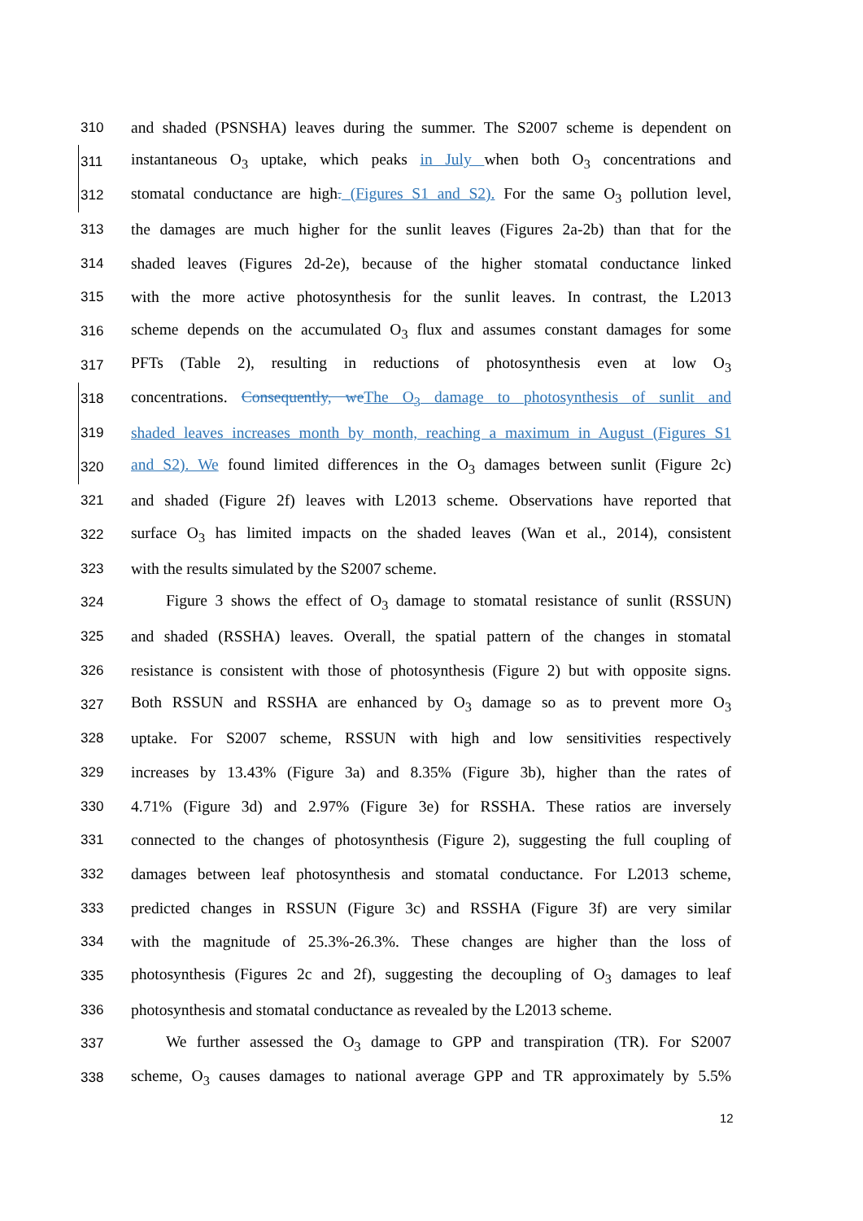310 and shaded (PSNSHA) leaves during the summer. The S2007 scheme is dependent on
311 instantaneous O<sub>3</sub> uptake, which peaks in July when both O<sub>3</sub> concentrations and
312 stomatal conductance are high. (Figures S1 and S2). For the same O<sub>3</sub> pollution level,
313 the damages are much higher for the sunlit leaves (Figures 2a-2b) than that for the
314 shaded leaves (Figures 2d-2e), because of the higher stomatal conductance linked
315 with the more active photosynthesis for the sunlit leaves. In contrast, the L2013
316 scheme depends on the accumulated O<sub>3</sub> flux and assumes constant damages for some
317 PFTs (Table 2), resulting in reductions of photosynthesis even at low O<sub>3</sub>
318 concentrations. Consequently, we The O<sub>3</sub> damage to photosynthesis of sunlit and
319 shaded leaves increases month by month, reaching a maximum in August (Figures S1
320 and S2). We found limited differences in the O<sub>3</sub> damages between sunlit (Figure 2c)
321 and shaded (Figure 2f) leaves with L2013 scheme. Observations have reported that
322 surface O<sub>3</sub> has limited impacts on the shaded leaves (Wan et al., 2014), consistent
323 with the results simulated by the S2007 scheme.
324 Figure 3 shows the effect of O<sub>3</sub> damage to stomatal resistance of sunlit (RSSUN)
325 and shaded (RSSHA) leaves. Overall, the spatial pattern of the changes in stomatal
326 resistance is consistent with those of photosynthesis (Figure 2) but with opposite signs.
327 Both RSSUN and RSSHA are enhanced by O<sub>3</sub> damage so as to prevent more O<sub>3</sub>
328 uptake. For S2007 scheme, RSSUN with high and low sensitivities respectively
329 increases by 13.43% (Figure 3a) and 8.35% (Figure 3b), higher than the rates of
330 4.71% (Figure 3d) and 2.97% (Figure 3e) for RSSHA. These ratios are inversely
331 connected to the changes of photosynthesis (Figure 2), suggesting the full coupling of
332 damages between leaf photosynthesis and stomatal conductance. For L2013 scheme,
333 predicted changes in RSSUN (Figure 3c) and RSSHA (Figure 3f) are very similar
334 with the magnitude of 25.3%-26.3%. These changes are higher than the loss of
335 photosynthesis (Figures 2c and 2f), suggesting the decoupling of O<sub>3</sub> damages to leaf
336 photosynthesis and stomatal conductance as revealed by the L2013 scheme.
337 We further assessed the O<sub>3</sub> damage to GPP and transpiration (TR). For S2007
338 scheme, O<sub>3</sub> causes damages to national average GPP and TR approximately by 5.5%
12